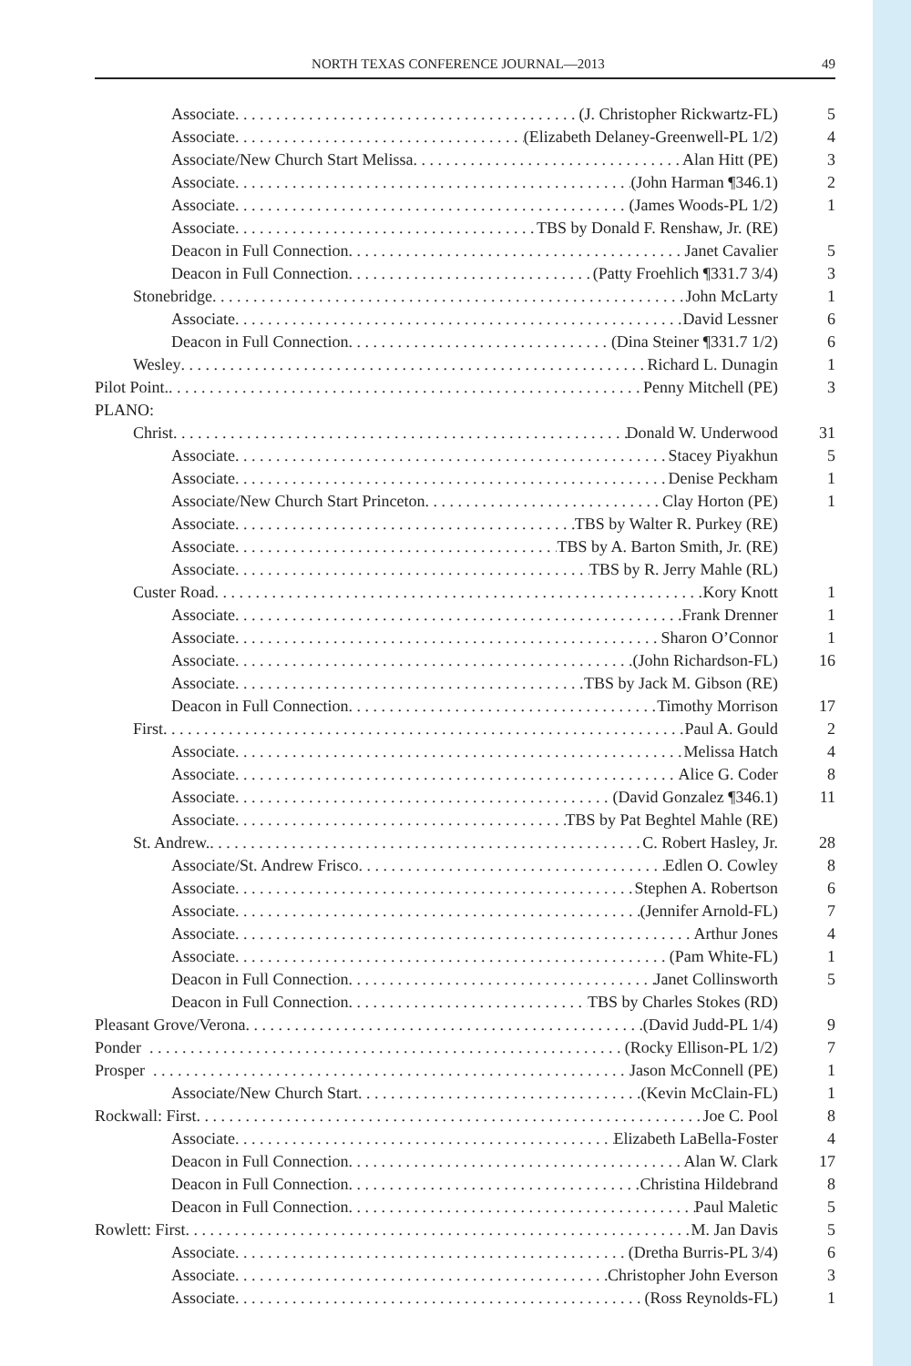NORTH TEXAS CONFERENCE JOURNAL—2013 49
Associate (J. Christopher Rickwartz-FL) 5
Associate (Elizabeth Delaney-Greenwell-PL 1/2) 4
Associate/New Church Start Melissa Alan Hitt (PE) 3
Associate (John Harman ¶346.1) 2
Associate (James Woods-PL 1/2) 1
Associate TBS by Donald F. Renshaw, Jr. (RE)
Deacon in Full Connection Janet Cavalier 5
Deacon in Full Connection (Patty Froehlich ¶331.7 3/4) 3
Stonebridge John McLarty 1
Associate David Lessner 6
Deacon in Full Connection (Dina Steiner ¶331.7 1/2) 6
Wesley Richard L. Dunagin 1
Pilot Point. Penny Mitchell (PE) 3
PLANO:
Christ Donald W. Underwood 31
Associate Stacey Piyakhun 5
Associate Denise Peckham 1
Associate/New Church Start Princeton Clay Horton (PE) 1
Associate TBS by Walter R. Purkey (RE)
Associate TBS by A. Barton Smith, Jr. (RE)
Associate TBS by R. Jerry Mahle (RL)
Custer Road Kory Knott 1
Associate Frank Drenner 1
Associate Sharon O’Connor 1
Associate (John Richardson-FL) 16
Associate TBS by Jack M. Gibson (RE)
Deacon in Full Connection Timothy Morrison 17
First Paul A. Gould 2
Associate Melissa Hatch 4
Associate Alice G. Coder 8
Associate (David Gonzalez ¶346.1) 11
Associate TBS by Pat Beghtel Mahle (RE)
St. Andrew. C. Robert Hasley, Jr. 28
Associate/St. Andrew Frisco Edlen O. Cowley 8
Associate Stephen A. Robertson 6
Associate (Jennifer Arnold-FL) 7
Associate Arthur Jones 4
Associate (Pam White-FL) 1
Deacon in Full Connection Janet Collinsworth 5
Deacon in Full Connection TBS by Charles Stokes (RD)
Pleasant Grove/Verona (David Judd-PL 1/4) 9
Ponder (Rocky Ellison-PL 1/2) 7
Prosper Jason McConnell (PE) 1
Associate/New Church Start (Kevin McClain-FL) 1
Rockwall: First Joe C. Pool 8
Associate Elizabeth LaBella-Foster 4
Deacon in Full Connection Alan W. Clark 17
Deacon in Full Connection Christina Hildebrand 8
Deacon in Full Connection Paul Maletic 5
Rowlett: First M. Jan Davis 5
Associate (Dretha Burris-PL 3/4) 6
Associate Christopher John Everson 3
Associate (Ross Reynolds-FL) 1